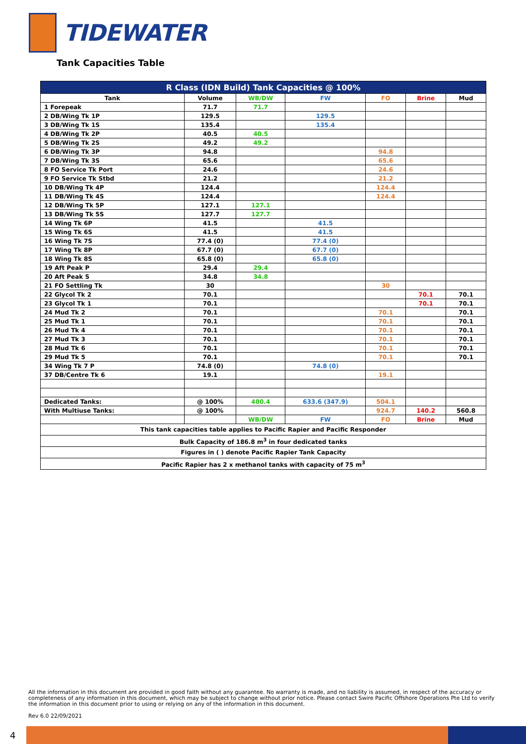TIDEWATER
Tank Capacities Table
| R Class (IDN Build) Tank Capacities @ 100% | | | | | | |
| --- | --- | --- | --- | --- | --- | --- |
| Tank | Volume | WB/DW | FW | FO | Brine | Mud |
| 1 Forepeak | 71.7 | 71.7 | | | | |
| 2 DB/Wing Tk 1P | 129.5 | | 129.5 | | | |
| 3 DB/Wing Tk 1S | 135.4 | | 135.4 | | | |
| 4 DB/Wing Tk 2P | 40.5 | 40.5 | | | | |
| 5 DB/Wing Tk 2S | 49.2 | 49.2 | | | | |
| 6 DB/Wing Tk 3P | 94.8 | | | 94.8 | | |
| 7 DB/Wing Tk 3S | 65.6 | | | 65.6 | | |
| 8 FO Service Tk Port | 24.6 | | | 24.6 | | |
| 9 FO Service Tk Stbd | 21.2 | | | 21.2 | | |
| 10 DB/Wing Tk 4P | 124.4 | | | 124.4 | | |
| 11 DB/Wing Tk 4S | 124.4 | | | 124.4 | | |
| 12 DB/Wing Tk 5P | 127.1 | 127.1 | | | | |
| 13 DB/Wing Tk 5S | 127.7 | 127.7 | | | | |
| 14 Wing Tk 6P | 41.5 | | 41.5 | | | |
| 15 Wing Tk 6S | 41.5 | | 41.5 | | | |
| 16 Wing Tk 7S | 77.4 (0) | | 77.4 (0) | | | |
| 17 Wing Tk 8P | 67.7 (0) | | 67.7 (0) | | | |
| 18 Wing Tk 8S | 65.8 (0) | | 65.8 (0) | | | |
| 19 Aft Peak P | 29.4 | 29.4 | | | | |
| 20 Aft Peak S | 34.8 | 34.8 | | | | |
| 21 FO Settling Tk | 30 | | | 30 | | |
| 22 Glycol Tk 2 | 70.1 | | | | 70.1 | 70.1 |
| 23 Glycol Tk 1 | 70.1 | | | | 70.1 | 70.1 |
| 24 Mud Tk 2 | 70.1 | | | 70.1 | | 70.1 |
| 25 Mud Tk 1 | 70.1 | | | 70.1 | | 70.1 |
| 26 Mud Tk 4 | 70.1 | | | 70.1 | | 70.1 |
| 27 Mud Tk 3 | 70.1 | | | 70.1 | | 70.1 |
| 28 Mud Tk 6 | 70.1 | | | 70.1 | | 70.1 |
| 29 Mud Tk 5 | 70.1 | | | 70.1 | | 70.1 |
| 34 Wing Tk 7 P | 74.8 (0) | | 74.8 (0) | | | |
| 37 DB/Centre Tk 6 | 19.1 | | | 19.1 | | |
| Dedicated Tanks: | @ 100% | 480.4 | 633.6 (347.9) | 504.1 | | |
| With Multiuse Tanks: | @ 100% | | | 924.7 | 140.2 | 560.8 |
| | | WB/DW | FW | FO | Brine | Mud |
| This tank capacities table applies to Pacific Rapier and Pacific Responder | | | | | | |
| Bulk Capacity of 186.8 m<sup>3</sup> in four dedicated tanks | | | | | | |
| Figures in ( ) denote Pacific Rapier Tank Capacity | | | | | | |
| Pacific Rapier has 2 x methanol tanks with capacity of 75 m<sup>3</sup> | | | | | | |
All the information in this document are provided in good faith without any guarantee. No warranty is made, and no liability is assumed, in respect of the accuracy or completeness of any information in this document, which may be subject to change without prior notice. Please contact Swire Pacific Offshore Operations Pte Ltd to verify the information in this document prior to using or relying on any of the information in this document.
Rev 6.0 22/09/2021
4